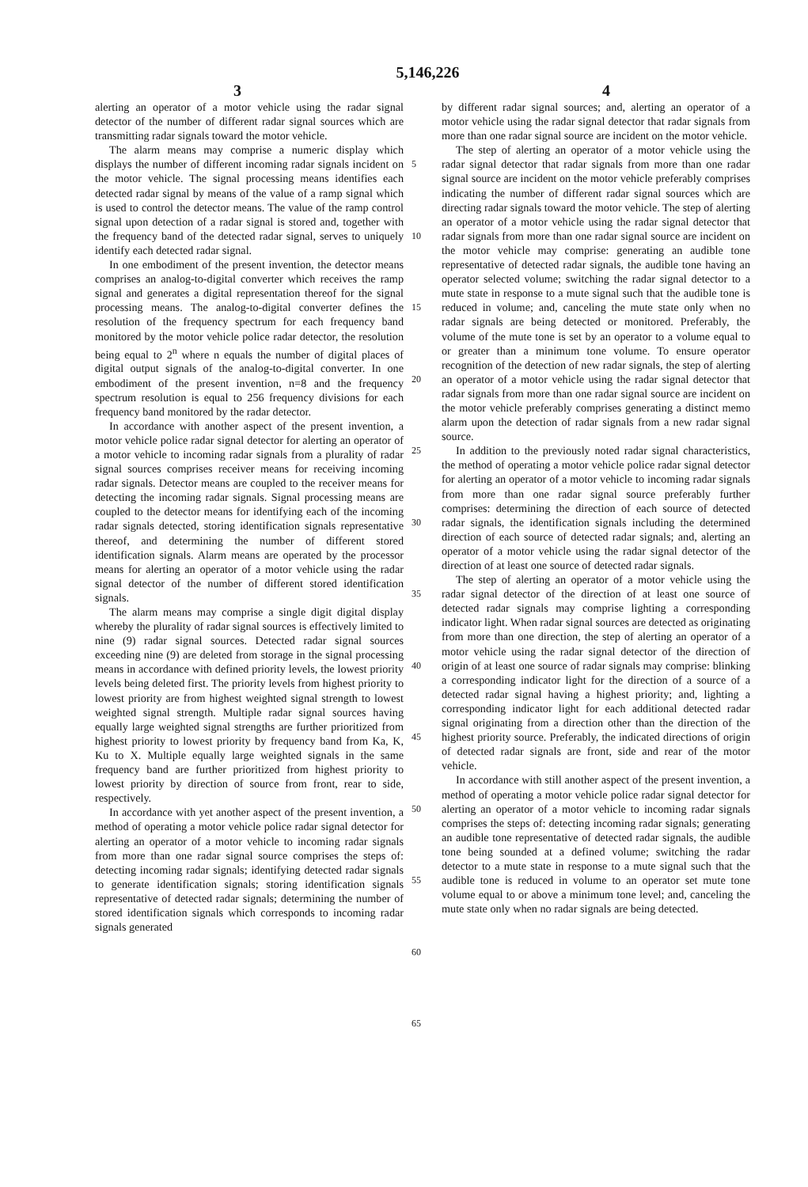5,146,226
3 4
alerting an operator of a motor vehicle using the radar signal detector of the number of different radar signal sources which are transmitting radar signals toward the motor vehicle.
The alarm means may comprise a numeric display which displays the number of different incoming radar signals incident on the motor vehicle. The signal processing means identifies each detected radar signal by means of the value of a ramp signal which is used to control the detector means. The value of the ramp control signal upon detection of a radar signal is stored and, together with the frequency band of the detected radar signal, serves to uniquely identify each detected radar signal.
In one embodiment of the present invention, the detector means comprises an analog-to-digital converter which receives the ramp signal and generates a digital representation thereof for the signal processing means. The analog-to-digital converter defines the resolution of the frequency spectrum for each frequency band monitored by the motor vehicle police radar detector, the resolution being equal to 2<sup>n</sup> where n equals the number of digital places of digital output signals of the analog-to-digital converter. In one embodiment of the present invention, n=8 and the frequency spectrum resolution is equal to 256 frequency divisions for each frequency band monitored by the radar detector.
In accordance with another aspect of the present invention, a motor vehicle police radar signal detector for alerting an operator of a motor vehicle to incoming radar signals from a plurality of radar signal sources comprises receiver means for receiving incoming radar signals. Detector means are coupled to the receiver means for detecting the incoming radar signals. Signal processing means are coupled to the detector means for identifying each of the incoming radar signals detected, storing identification signals representative thereof, and determining the number of different stored identification signals. Alarm means are operated by the processor means for alerting an operator of a motor vehicle using the radar signal detector of the number of different stored identification signals.
The alarm means may comprise a single digit digital display whereby the plurality of radar signal sources is effectively limited to nine (9) radar signal sources. Detected radar signal sources exceeding nine (9) are deleted from storage in the signal processing means in accordance with defined priority levels, the lowest priority levels being deleted first. The priority levels from highest priority to lowest priority are from highest weighted signal strength to lowest weighted signal strength. Multiple radar signal sources having equally large weighted signal strengths are further prioritized from highest priority to lowest priority by frequency band from Ka, K, Ku to X. Multiple equally large weighted signals in the same frequency band are further prioritized from highest priority to lowest priority by direction of source from front, rear to side, respectively.
In accordance with yet another aspect of the present invention, a method of operating a motor vehicle police radar signal detector for alerting an operator of a motor vehicle to incoming radar signals from more than one radar signal source comprises the steps of: detecting incoming radar signals; identifying detected radar signals to generate identification signals; storing identification signals representative of detected radar signals; determining the number of stored identification signals which corresponds to incoming radar signals generated
5
10
15
20
25
30
35
40
45
50
55
60
65
by different radar signal sources; and, alerting an operator of a motor vehicle using the radar signal detector that radar signals from more than one radar signal source are incident on the motor vehicle.
The step of alerting an operator of a motor vehicle using the radar signal detector that radar signals from more than one radar signal source are incident on the motor vehicle preferably comprises indicating the number of different radar signal sources which are directing radar signals toward the motor vehicle. The step of alerting an operator of a motor vehicle using the radar signal detector that radar signals from more than one radar signal source are incident on the motor vehicle may comprise: generating an audible tone representative of detected radar signals, the audible tone having an operator selected volume; switching the radar signal detector to a mute state in response to a mute signal such that the audible tone is reduced in volume; and, canceling the mute state only when no radar signals are being detected or monitored. Preferably, the volume of the mute tone is set by an operator to a volume equal to or greater than a minimum tone volume. To ensure operator recognition of the detection of new radar signals, the step of alerting an operator of a motor vehicle using the radar signal detector that radar signals from more than one radar signal source are incident on the motor vehicle preferably comprises generating a distinct memo alarm upon the detection of radar signals from a new radar signal source.
In addition to the previously noted radar signal characteristics, the method of operating a motor vehicle police radar signal detector for alerting an operator of a motor vehicle to incoming radar signals from more than one radar signal source preferably further comprises: determining the direction of each source of detected radar signals, the identification signals including the determined direction of each source of detected radar signals; and, alerting an operator of a motor vehicle using the radar signal detector of the direction of at least one source of detected radar signals.
The step of alerting an operator of a motor vehicle using the radar signal detector of the direction of at least one source of detected radar signals may comprise lighting a corresponding indicator light. When radar signal sources are detected as originating from more than one direction, the step of alerting an operator of a motor vehicle using the radar signal detector of the direction of origin of at least one source of radar signals may comprise: blinking a corresponding indicator light for the direction of a source of a detected radar signal having a highest priority; and, lighting a corresponding indicator light for each additional detected radar signal originating from a direction other than the direction of the highest priority source. Preferably, the indicated directions of origin of detected radar signals are front, side and rear of the motor vehicle.
In accordance with still another aspect of the present invention, a method of operating a motor vehicle police radar signal detector for alerting an operator of a motor vehicle to incoming radar signals comprises the steps of: detecting incoming radar signals; generating an audible tone representative of detected radar signals, the audible tone being sounded at a defined volume; switching the radar detector to a mute state in response to a mute signal such that the audible tone is reduced in volume to an operator set mute tone volume equal to or above a minimum tone level; and, canceling the mute state only when no radar signals are being detected.